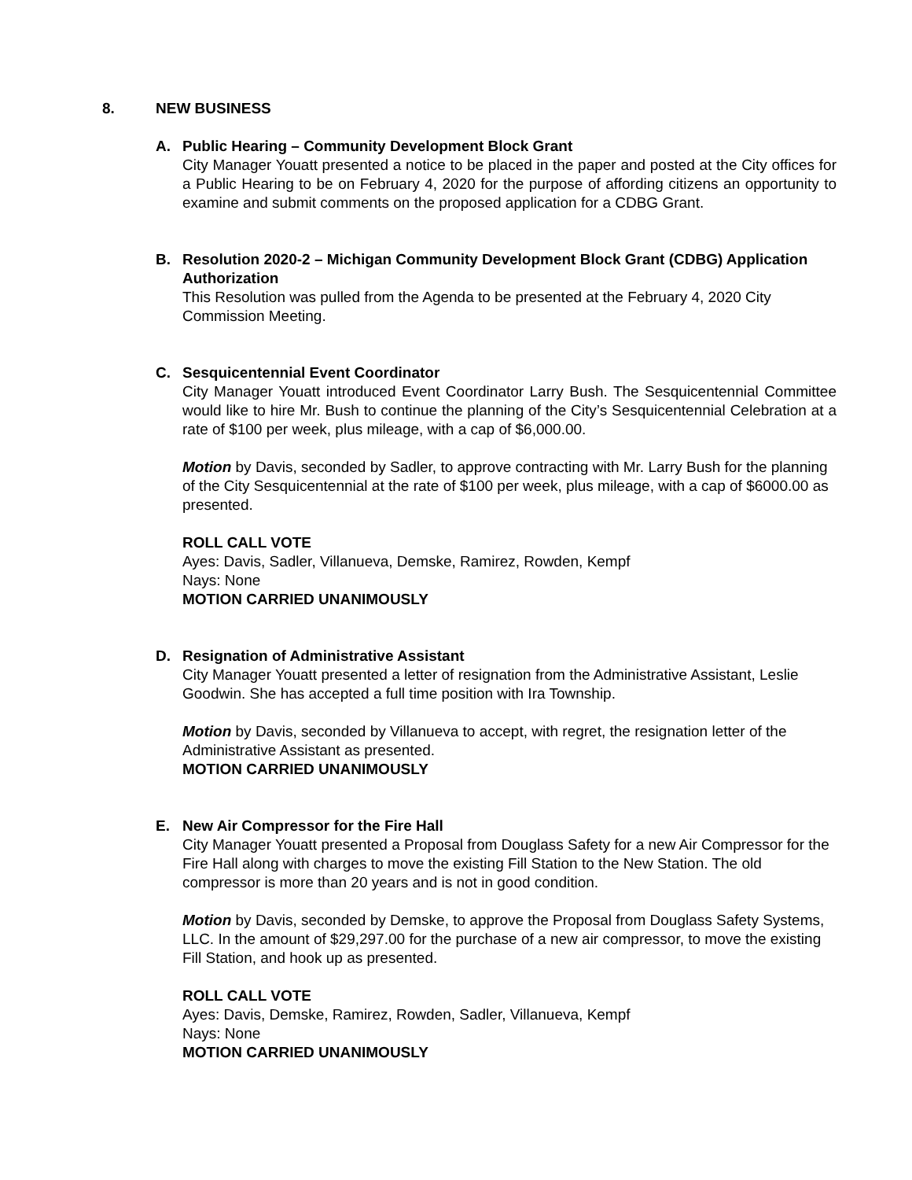8. NEW BUSINESS
A. Public Hearing – Community Development Block Grant
City Manager Youatt presented a notice to be placed in the paper and posted at the City offices for a Public Hearing to be on February 4, 2020 for the purpose of affording citizens an opportunity to examine and submit comments on the proposed application for a CDBG Grant.
B. Resolution 2020-2 – Michigan Community Development Block Grant (CDBG) Application Authorization
This Resolution was pulled from the Agenda to be presented at the February 4, 2020 City Commission Meeting.
C. Sesquicentennial Event Coordinator
City Manager Youatt introduced Event Coordinator Larry Bush. The Sesquicentennial Committee would like to hire Mr. Bush to continue the planning of the City’s Sesquicentennial Celebration at a rate of $100 per week, plus mileage, with a cap of $6,000.00.
Motion by Davis, seconded by Sadler, to approve contracting with Mr. Larry Bush for the planning of the City Sesquicentennial at the rate of $100 per week, plus mileage, with a cap of $6000.00 as presented.
ROLL CALL VOTE
Ayes: Davis, Sadler, Villanueva, Demske, Ramirez, Rowden, Kempf
Nays: None
MOTION CARRIED UNANIMOUSLY
D. Resignation of Administrative Assistant
City Manager Youatt presented a letter of resignation from the Administrative Assistant, Leslie Goodwin. She has accepted a full time position with Ira Township.
Motion by Davis, seconded by Villanueva to accept, with regret, the resignation letter of the Administrative Assistant as presented.
MOTION CARRIED UNANIMOUSLY
E. New Air Compressor for the Fire Hall
City Manager Youatt presented a Proposal from Douglass Safety for a new Air Compressor for the Fire Hall along with charges to move the existing Fill Station to the New Station. The old compressor is more than 20 years and is not in good condition.
Motion by Davis, seconded by Demske, to approve the Proposal from Douglass Safety Systems, LLC. In the amount of $29,297.00 for the purchase of a new air compressor, to move the existing Fill Station, and hook up as presented.
ROLL CALL VOTE
Ayes: Davis, Demske, Ramirez, Rowden, Sadler, Villanueva, Kempf
Nays: None
MOTION CARRIED UNANIMOUSLY